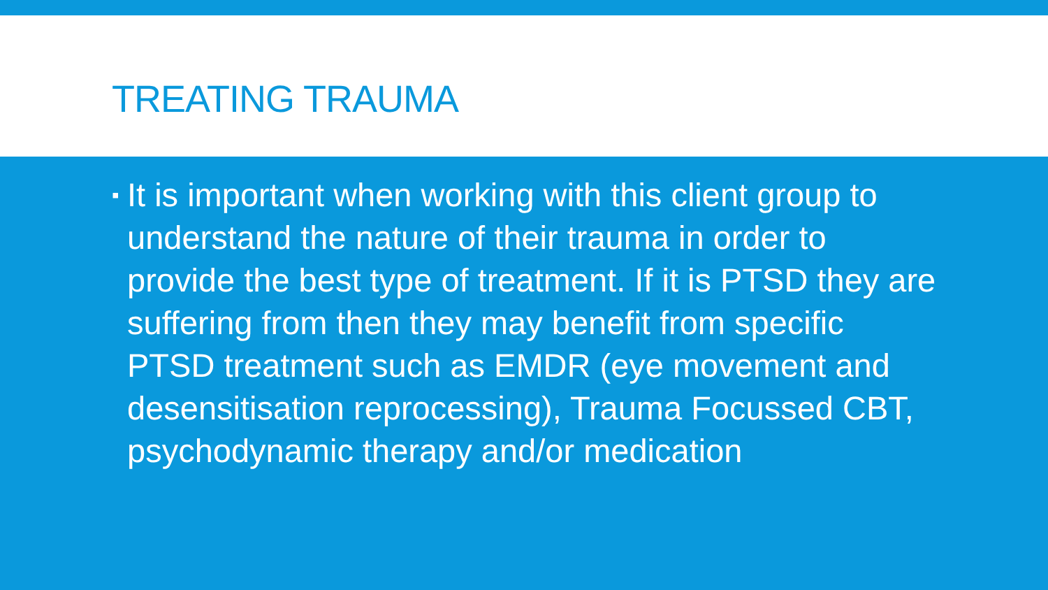TREATING TRAUMA
▪ It is important when working with this client group to understand the nature of their trauma in order to provide the best type of treatment. If it is PTSD they are suffering from then they may benefit from specific PTSD treatment such as EMDR (eye movement and desensitisation reprocessing), Trauma Focussed CBT, psychodynamic therapy and/or medication